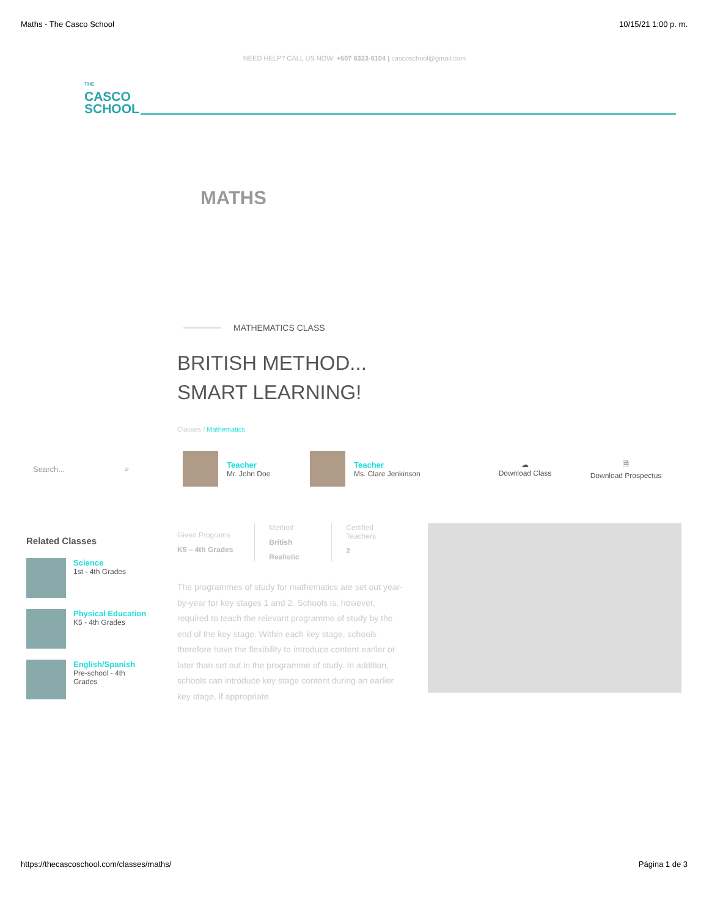Maths - The Casco School 10/15/21 1:00 p. m.
NEED HELP? CALL US NOW: +507 6323-6104 | cascoschool@gmail.com
THE
CASCO
SCHOOL
MATHS
MATHEMATICS CLASS
BRITISH METHOD...
SMART LEARNING!
Classes / Mathematics
Search... ⌕
Teacher
Mr. John Doe
Teacher
Ms. Clare Jenkinson
☁
Download Class
🗎
Download Prospectus
Related Classes
Science
1st - 4th Grades
Physical Education
K5 - 4th Grades
English/Spanish
Pre-school - 4th Grades
Given Programs
K5 – 4th Grades
Method
British
Realistic
Certified Teachers
2
The programmes of study for mathematics are set out year-by-year for key stages 1 and 2. Schools is, however, required to teach the relevant programme of study by the end of the key stage. Within each key stage, schools therefore have the flexibility to introduce content earlier or later than set out in the programme of study. In addition, schools can introduce key stage content during an earlier key stage, if appropriate.
https://thecascoschool.com/classes/maths/ Página 1 de 3